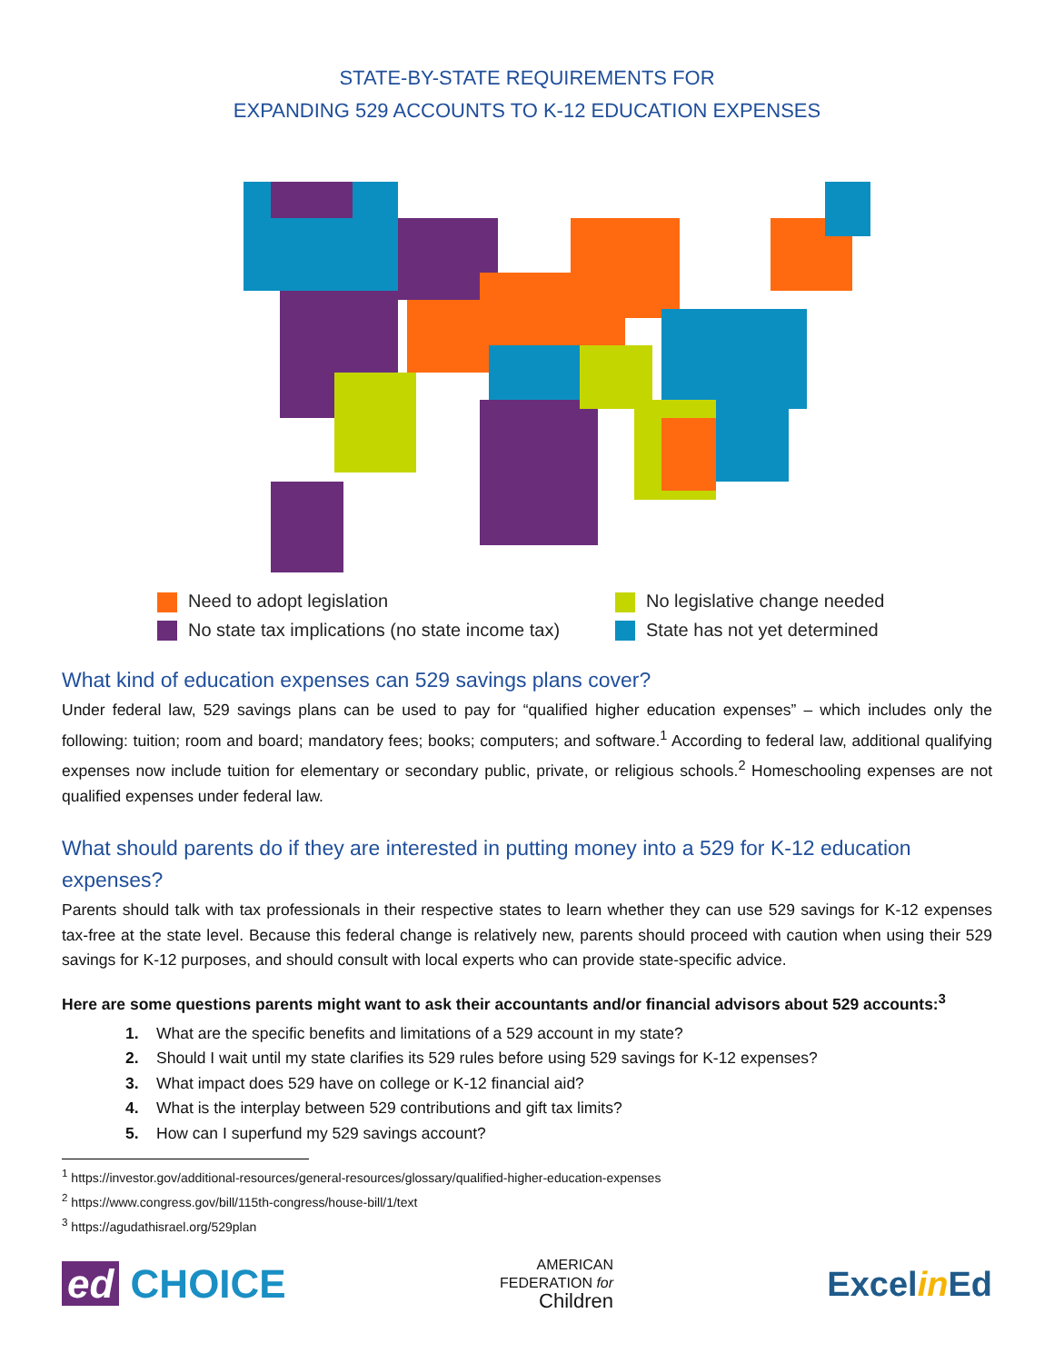STATE-BY-STATE REQUIREMENTS FOR
EXPANDING 529 ACCOUNTS TO K-12 EDUCATION EXPENSES
Need to adopt legislation
No legislative change needed
No state tax implications (no state income tax)
State has not yet determined
What kind of education expenses can 529 savings plans cover?
Under federal law, 529 savings plans can be used to pay for “qualified higher education expenses” – which includes only the following: tuition; room and board; mandatory fees; books; computers; and software.<sup>1</sup> According to federal law, additional qualifying expenses now include tuition for elementary or secondary public, private, or religious schools.<sup>2</sup> Homeschooling expenses are not qualified expenses under federal law.
What should parents do if they are interested in putting money into a 529 for K-12 education expenses?
Parents should talk with tax professionals in their respective states to learn whether they can use 529 savings for K-12 expenses tax-free at the state level. Because this federal change is relatively new, parents should proceed with caution when using their 529 savings for K-12 purposes, and should consult with local experts who can provide state-specific advice.
Here are some questions parents might want to ask their accountants and/or financial advisors about 529 accounts:<sup>3</sup>
1. What are the specific benefits and limitations of a 529 account in my state?
2. Should I wait until my state clarifies its 529 rules before using 529 savings for K-12 expenses?
3. What impact does 529 have on college or K-12 financial aid?
4. What is the interplay between 529 contributions and gift tax limits?
5. How can I superfund my 529 savings account?
<sup>1</sup> https://investor.gov/additional-resources/general-resources/glossary/qualified-higher-education-expenses
<sup>2</sup> https://www.congress.gov/bill/115th-congress/house-bill/1/text
<sup>3</sup> https://agudathisrael.org/529plan
ed CHOICE
AMERICAN
FEDERATION for
Children
Excelin Ed